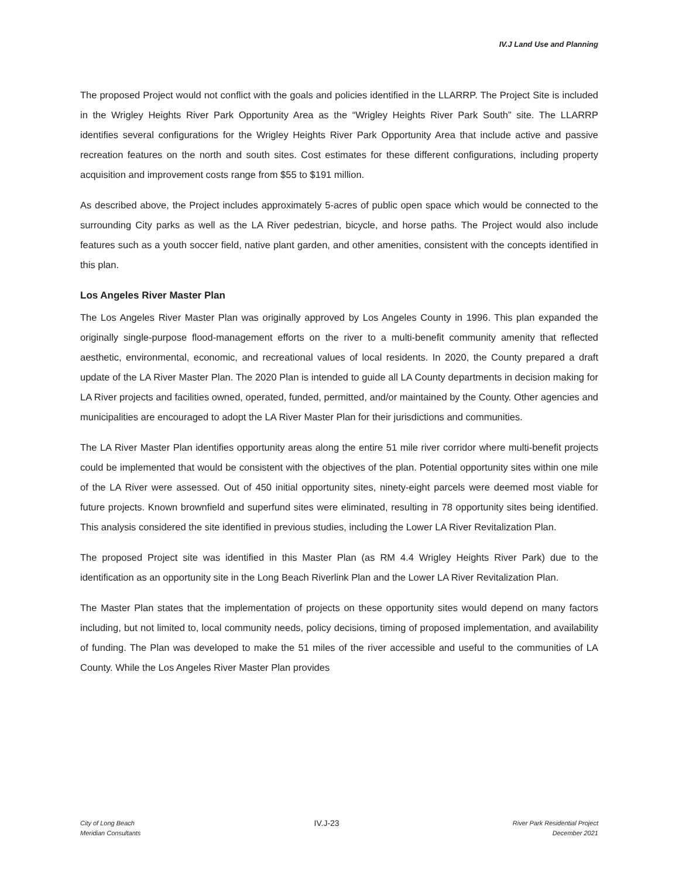IV.J Land Use and Planning
The proposed Project would not conflict with the goals and policies identified in the LLARRP. The Project Site is included in the Wrigley Heights River Park Opportunity Area as the “Wrigley Heights River Park South” site. The LLARRP identifies several configurations for the Wrigley Heights River Park Opportunity Area that include active and passive recreation features on the north and south sites. Cost estimates for these different configurations, including property acquisition and improvement costs range from $55 to $191 million.
As described above, the Project includes approximately 5-acres of public open space which would be connected to the surrounding City parks as well as the LA River pedestrian, bicycle, and horse paths. The Project would also include features such as a youth soccer field, native plant garden, and other amenities, consistent with the concepts identified in this plan.
Los Angeles River Master Plan
The Los Angeles River Master Plan was originally approved by Los Angeles County in 1996. This plan expanded the originally single-purpose flood-management efforts on the river to a multi-benefit community amenity that reflected aesthetic, environmental, economic, and recreational values of local residents. In 2020, the County prepared a draft update of the LA River Master Plan. The 2020 Plan is intended to guide all LA County departments in decision making for LA River projects and facilities owned, operated, funded, permitted, and/or maintained by the County. Other agencies and municipalities are encouraged to adopt the LA River Master Plan for their jurisdictions and communities.
The LA River Master Plan identifies opportunity areas along the entire 51 mile river corridor where multi-benefit projects could be implemented that would be consistent with the objectives of the plan. Potential opportunity sites within one mile of the LA River were assessed. Out of 450 initial opportunity sites, ninety-eight parcels were deemed most viable for future projects. Known brownfield and superfund sites were eliminated, resulting in 78 opportunity sites being identified. This analysis considered the site identified in previous studies, including the Lower LA River Revitalization Plan.
The proposed Project site was identified in this Master Plan (as RM 4.4 Wrigley Heights River Park) due to the identification as an opportunity site in the Long Beach Riverlink Plan and the Lower LA River Revitalization Plan.
The Master Plan states that the implementation of projects on these opportunity sites would depend on many factors including, but not limited to, local community needs, policy decisions, timing of proposed implementation, and availability of funding. The Plan was developed to make the 51 miles of the river accessible and useful to the communities of LA County. While the Los Angeles River Master Plan provides
City of Long Beach
Meridian Consultants
IV.J-23
River Park Residential Project
December 2021